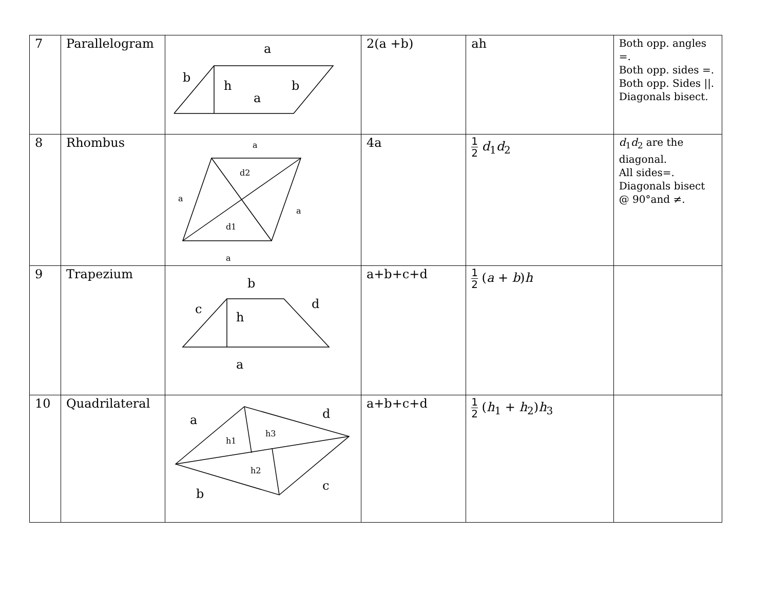| 7 | Parallelogram | a b h a b | 2(a +b) | ah | Both opp. angles =. Both opp. sides =. Both opp. Sides //. Diagonals bisect. |
| 8 | Rhombus | a d2 a a d1 a | 4a | 1 2 d<sub>1</sub> d<sub>2</sub> | d<sub>1</sub> d<sub>2</sub> are the diagonal. All sides=. Diagonals bisect @ 90°and ≠. |
| 9 | Trapezium | b c d h a | a+b+c+d | 1 2 ( a + b ) h | |
| 10 | Quadrilateral | a d b c h1 h3 h2 | a+b+c+d | 1 2 ( h<sub>1</sub> + h<sub>2</sub>) h<sub>3</sub> | |